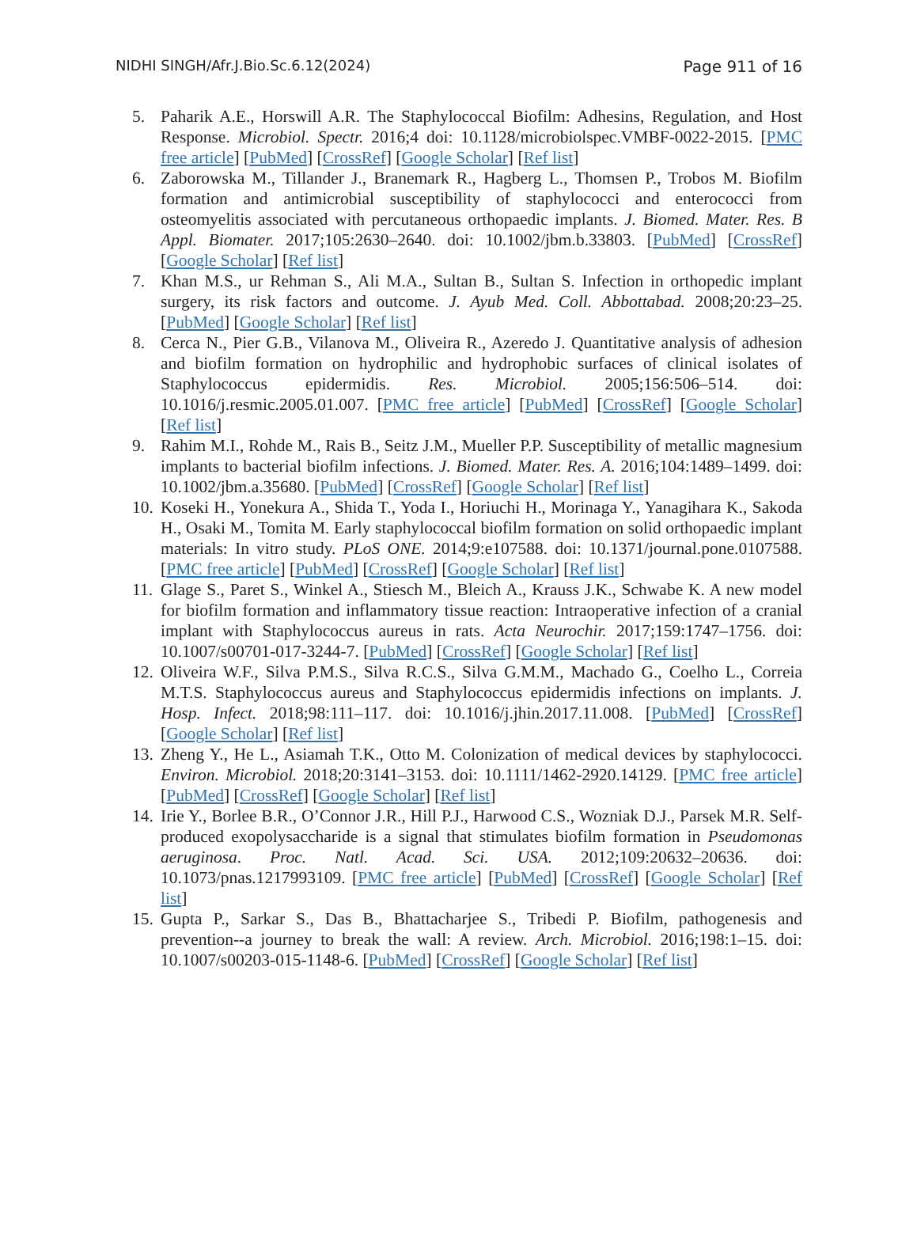NIDHI SINGH/Afr.J.Bio.Sc.6.12(2024) Page 911 of 16
5. Paharik A.E., Horswill A.R. The Staphylococcal Biofilm: Adhesins, Regulation, and Host Response. Microbiol. Spectr. 2016;4 doi: 10.1128/microbiolspec.VMBF-0022-2015. [PMC free article] [PubMed] [CrossRef] [Google Scholar] [Ref list]
6. Zaborowska M., Tillander J., Branemark R., Hagberg L., Thomsen P., Trobos M. Biofilm formation and antimicrobial susceptibility of staphylococci and enterococci from osteomyelitis associated with percutaneous orthopaedic implants. J. Biomed. Mater. Res. B Appl. Biomater. 2017;105:2630–2640. doi: 10.1002/jbm.b.33803. [PubMed] [CrossRef] [Google Scholar] [Ref list]
7. Khan M.S., ur Rehman S., Ali M.A., Sultan B., Sultan S. Infection in orthopedic implant surgery, its risk factors and outcome. J. Ayub Med. Coll. Abbottabad. 2008;20:23–25. [PubMed] [Google Scholar] [Ref list]
8. Cerca N., Pier G.B., Vilanova M., Oliveira R., Azeredo J. Quantitative analysis of adhesion and biofilm formation on hydrophilic and hydrophobic surfaces of clinical isolates of Staphylococcus epidermidis. Res. Microbiol. 2005;156:506–514. doi: 10.1016/j.resmic.2005.01.007. [PMC free article] [PubMed] [CrossRef] [Google Scholar] [Ref list]
9. Rahim M.I., Rohde M., Rais B., Seitz J.M., Mueller P.P. Susceptibility of metallic magnesium implants to bacterial biofilm infections. J. Biomed. Mater. Res. A. 2016;104:1489–1499. doi: 10.1002/jbm.a.35680. [PubMed] [CrossRef] [Google Scholar] [Ref list]
10.
Koseki H., Yonekura A., Shida T., Yoda I., Horiuchi H., Morinaga Y., Yanagihara K., Sakoda H., Osaki M., Tomita M. Early staphylococcal biofilm formation on solid orthopaedic implant materials: In vitro study. PLoS ONE. 2014;9:e107588. doi: 10.1371/journal.pone.0107588. [PMC free article] [PubMed] [CrossRef] [Google Scholar] [Ref list]
11.
Glage S., Paret S., Winkel A., Stiesch M., Bleich A., Krauss J.K., Schwabe K. A new model for biofilm formation and inflammatory tissue reaction: Intraoperative infection of a cranial implant with Staphylococcus aureus in rats. Acta Neurochir. 2017;159:1747–1756. doi: 10.1007/s00701-017-3244-7. [PubMed] [CrossRef] [Google Scholar] [Ref list]
12.
Oliveira W.F., Silva P.M.S., Silva R.C.S., Silva G.M.M., Machado G., Coelho L., Correia M.T.S. Staphylococcus aureus and Staphylococcus epidermidis infections on implants. J. Hosp. Infect. 2018;98:111–117. doi: 10.1016/j.jhin.2017.11.008. [PubMed] [CrossRef] [Google Scholar] [Ref list]
13.
Zheng Y., He L., Asiamah T.K., Otto M. Colonization of medical devices by staphylococci. Environ. Microbiol. 2018;20:3141–3153. doi: 10.1111/1462-2920.14129. [PMC free article] [PubMed] [CrossRef] [Google Scholar] [Ref list]
14.
Irie Y., Borlee B.R., O’Connor J.R., Hill P.J., Harwood C.S., Wozniak D.J., Parsek M.R. Self-produced exopolysaccharide is a signal that stimulates biofilm formation in Pseudomonas aeruginosa. Proc. Natl. Acad. Sci. USA. 2012;109:20632–20636. doi: 10.1073/pnas.1217993109. [PMC free article] [PubMed] [CrossRef] [Google Scholar] [Ref list]
15.
Gupta P., Sarkar S., Das B., Bhattacharjee S., Tribedi P. Biofilm, pathogenesis and prevention--a journey to break the wall: A review. Arch. Microbiol. 2016;198:1–15. doi: 10.1007/s00203-015-1148-6. [PubMed] [CrossRef] [Google Scholar] [Ref list]